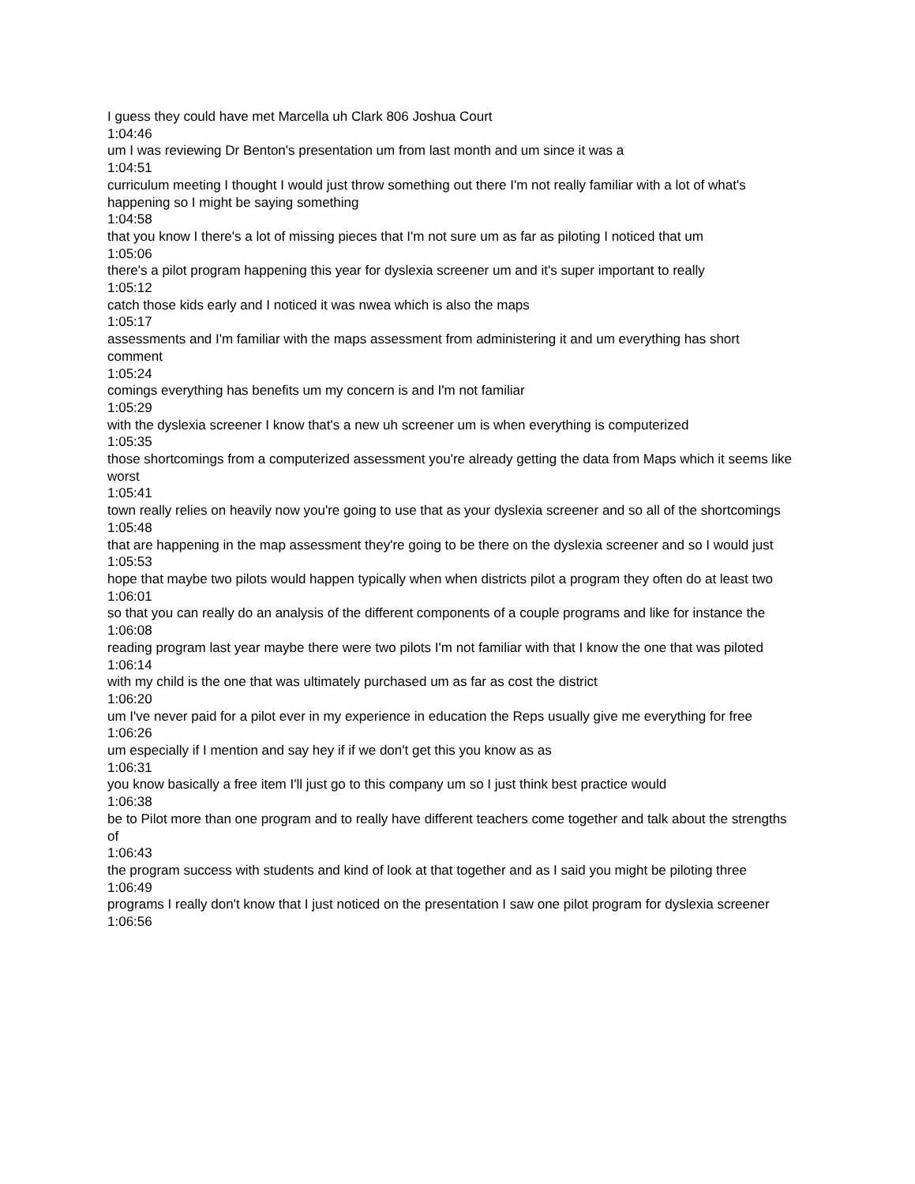I guess they could have met Marcella uh Clark 806 Joshua Court
1:04:46
um I was reviewing Dr Benton's presentation um from last month and um since it was a
1:04:51
curriculum meeting I thought I would just throw something out there I'm not really familiar with a lot of what's happening so I might be saying something
1:04:58
that you know I there's a lot of missing pieces that I'm not sure um as far as piloting I noticed that um
1:05:06
there's a pilot program happening this year for dyslexia screener um and it's super important to really
1:05:12
catch those kids early and I noticed it was nwea which is also the maps
1:05:17
assessments and I'm familiar with the maps assessment from administering it and um everything has short comment
1:05:24
comings everything has benefits um my concern is and I'm not familiar
1:05:29
with the dyslexia screener I know that's a new uh screener um is when everything is computerized
1:05:35
those shortcomings from a computerized assessment you're already getting the data from Maps which it seems like worst
1:05:41
town really relies on heavily now you're going to use that as your dyslexia screener and so all of the shortcomings
1:05:48
that are happening in the map assessment they're going to be there on the dyslexia screener and so I would just
1:05:53
hope that maybe two pilots would happen typically when when districts pilot a program they often do at least two
1:06:01
so that you can really do an analysis of the different components of a couple programs and like for instance the
1:06:08
reading program last year maybe there were two pilots I'm not familiar with that I know the one that was piloted
1:06:14
with my child is the one that was ultimately purchased um as far as cost the district
1:06:20
um I've never paid for a pilot ever in my experience in education the Reps usually give me everything for free
1:06:26
um especially if I mention and say hey if if we don't get this you know as as
1:06:31
you know basically a free item I'll just go to this company um so I just think best practice would
1:06:38
be to Pilot more than one program and to really have different teachers come together and talk about the strengths of
1:06:43
the program success with students and kind of look at that together and as I said you might be piloting three
1:06:49
programs I really don't know that I just noticed on the presentation I saw one pilot program for dyslexia screener
1:06:56